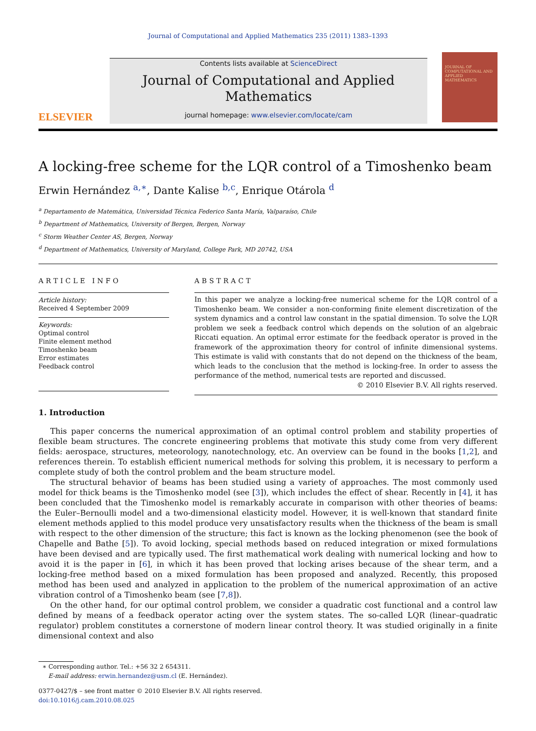Journal of Computational and Applied Mathematics 235 (2011) 1383–1393
ELSEVIER
Contents lists available at ScienceDirect
Journal of Computational and Applied
Mathematics
journal homepage: www.elsevier.com/locate/cam
JOURNAL OF COMPUTATIONAL AND APPLIED MATHEMATICS
A locking-free scheme for the LQR control of a Timoshenko beam
Erwin Hernández <sup>a,∗</sup>, Dante Kalise <sup>b,c</sup>, Enrique Otárola <sup>d</sup>
<sup>a</sup> Departamento de Matemática, Universidad Técnica Federico Santa María, Valparaíso, Chile
<sup>b</sup> Department of Mathematics, University of Bergen, Bergen, Norway
<sup>c</sup> Storm Weather Center AS, Bergen, Norway
<sup>d</sup> Department of Mathematics, University of Maryland, College Park, MD 20742, USA
ARTICLE INFO
Article history:
Received 4 September 2009
Keywords:
Optimal control
Finite element method
Timoshenko beam
Error estimates
Feedback control
ABSTRACT
In this paper we analyze a locking-free numerical scheme for the LQR control of a Timoshenko beam. We consider a non-conforming finite element discretization of the system dynamics and a control law constant in the spatial dimension. To solve the LQR problem we seek a feedback control which depends on the solution of an algebraic Riccati equation. An optimal error estimate for the feedback operator is proved in the framework of the approximation theory for control of infinite dimensional systems. This estimate is valid with constants that do not depend on the thickness of the beam, which leads to the conclusion that the method is locking-free. In order to assess the performance of the method, numerical tests are reported and discussed.
© 2010 Elsevier B.V. All rights reserved.
1. Introduction
This paper concerns the numerical approximation of an optimal control problem and stability properties of flexible beam structures. The concrete engineering problems that motivate this study come from very different fields: aerospace, structures, meteorology, nanotechnology, etc. An overview can be found in the books [1,2], and references therein. To establish efficient numerical methods for solving this problem, it is necessary to perform a complete study of both the control problem and the beam structure model.
The structural behavior of beams has been studied using a variety of approaches. The most commonly used model for thick beams is the Timoshenko model (see [3]), which includes the effect of shear. Recently in [4], it has been concluded that the Timoshenko model is remarkably accurate in comparison with other theories of beams: the Euler–Bernoulli model and a two-dimensional elasticity model. However, it is well-known that standard finite element methods applied to this model produce very unsatisfactory results when the thickness of the beam is small with respect to the other dimension of the structure; this fact is known as the locking phenomenon (see the book of Chapelle and Bathe [5]). To avoid locking, special methods based on reduced integration or mixed formulations have been devised and are typically used. The first mathematical work dealing with numerical locking and how to avoid it is the paper in [6], in which it has been proved that locking arises because of the shear term, and a locking-free method based on a mixed formulation has been proposed and analyzed. Recently, this proposed method has been used and analyzed in application to the problem of the numerical approximation of an active vibration control of a Timoshenko beam (see [7,8]).
On the other hand, for our optimal control problem, we consider a quadratic cost functional and a control law defined by means of a feedback operator acting over the system states. The so-called LQR (linear–quadratic regulator) problem constitutes a cornerstone of modern linear control theory. It was studied originally in a finite dimensional context and also
∗ Corresponding author. Tel.: +56 32 2 654311.
E-mail address: erwin.hernandez@usm.cl (E. Hernández).
0377-0427/$ – see front matter © 2010 Elsevier B.V. All rights reserved.
doi:10.1016/j.cam.2010.08.025